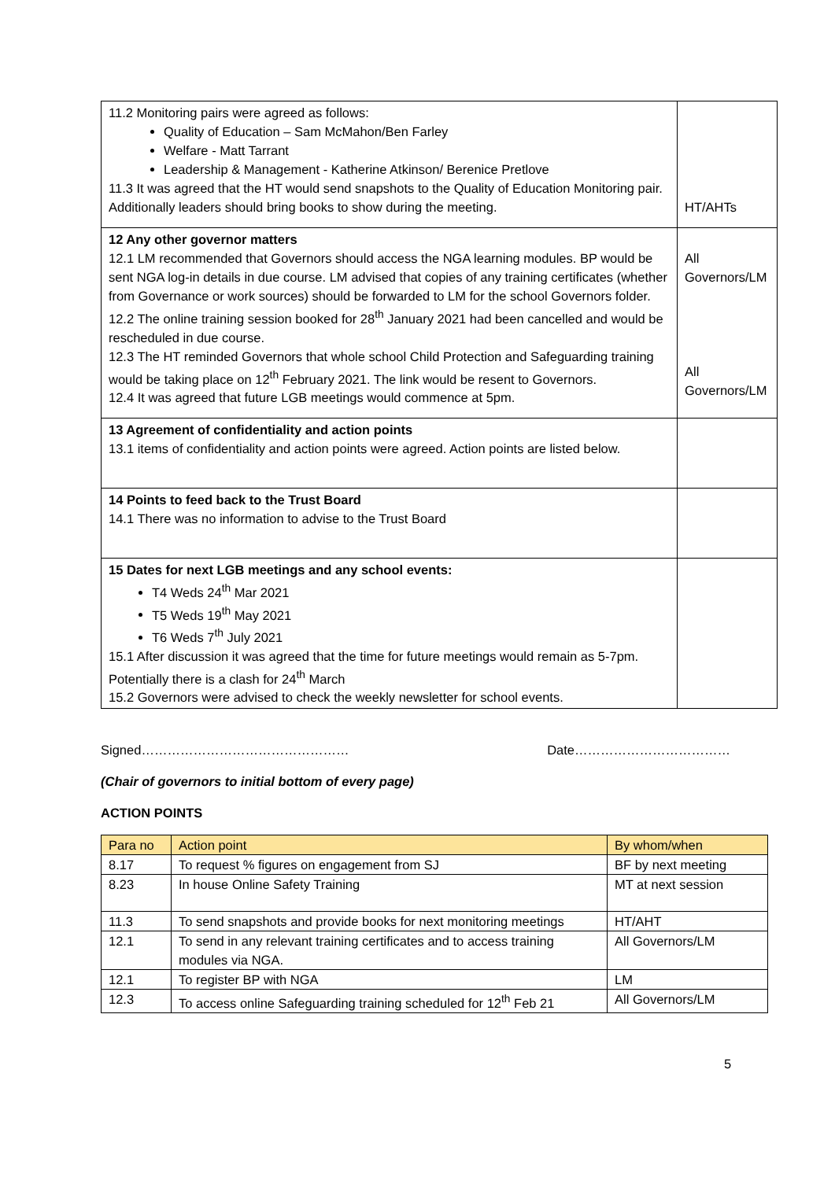| 11.2 Monitoring pairs were agreed as follows: Quality of Education – Sam McMahon/Ben Farley Welfare - Matt Tarrant Leadership & Management - Katherine Atkinson/ Berenice Pretlove 11.3 It was agreed that the HT would send snapshots to the Quality of Education Monitoring pair. Additionally leaders should bring books to show during the meeting. | HT/AHTs |
| 12 Any other governor matters 12.1 LM recommended that Governors should access the NGA learning modules. BP would be sent NGA log-in details in due course. LM advised that copies of any training certificates (whether from Governance or work sources) should be forwarded to LM for the school Governors folder. 12.2 The online training session booked for 28<sup>th</sup> January 2021 had been cancelled and would be rescheduled in due course. 12.3 The HT reminded Governors that whole school Child Protection and Safeguarding training would be taking place on 12<sup>th</sup> February 2021. The link would be resent to Governors. 12.4 It was agreed that future LGB meetings would commence at 5pm. | All Governors/LM All Governors/LM |
| 13 Agreement of confidentiality and action points 13.1 items of confidentiality and action points were agreed. Action points are listed below. | |
| 14 Points to feed back to the Trust Board 14.1 There was no information to advise to the Trust Board | |
| 15 Dates for next LGB meetings and any school events: T4 Weds 24<sup>th</sup> Mar 2021 T5 Weds 19<sup>th</sup> May 2021 T6 Weds 7<sup>th</sup> July 2021 15.1 After discussion it was agreed that the time for future meetings would remain as 5-7pm. Potentially there is a clash for 24<sup>th</sup> March 15.2 Governors were advised to check the weekly newsletter for school events. | |
Signed………………………………………… Date………………………………
(Chair of governors to initial bottom of every page)
ACTION POINTS
| Para no | Action point | By whom/when |
| --- | --- | --- |
| 8.17 | To request % figures on engagement from SJ | BF by next meeting |
| 8.23 | In house Online Safety Training | MT at next session |
| 11.3 | To send snapshots and provide books for next monitoring meetings | HT/AHT |
| 12.1 | To send in any relevant training certificates and to access training modules via NGA. | All Governors/LM |
| 12.1 | To register BP with NGA | LM |
| 12.3 | To access online Safeguarding training scheduled for 12<sup>th</sup> Feb 21 | All Governors/LM |
5